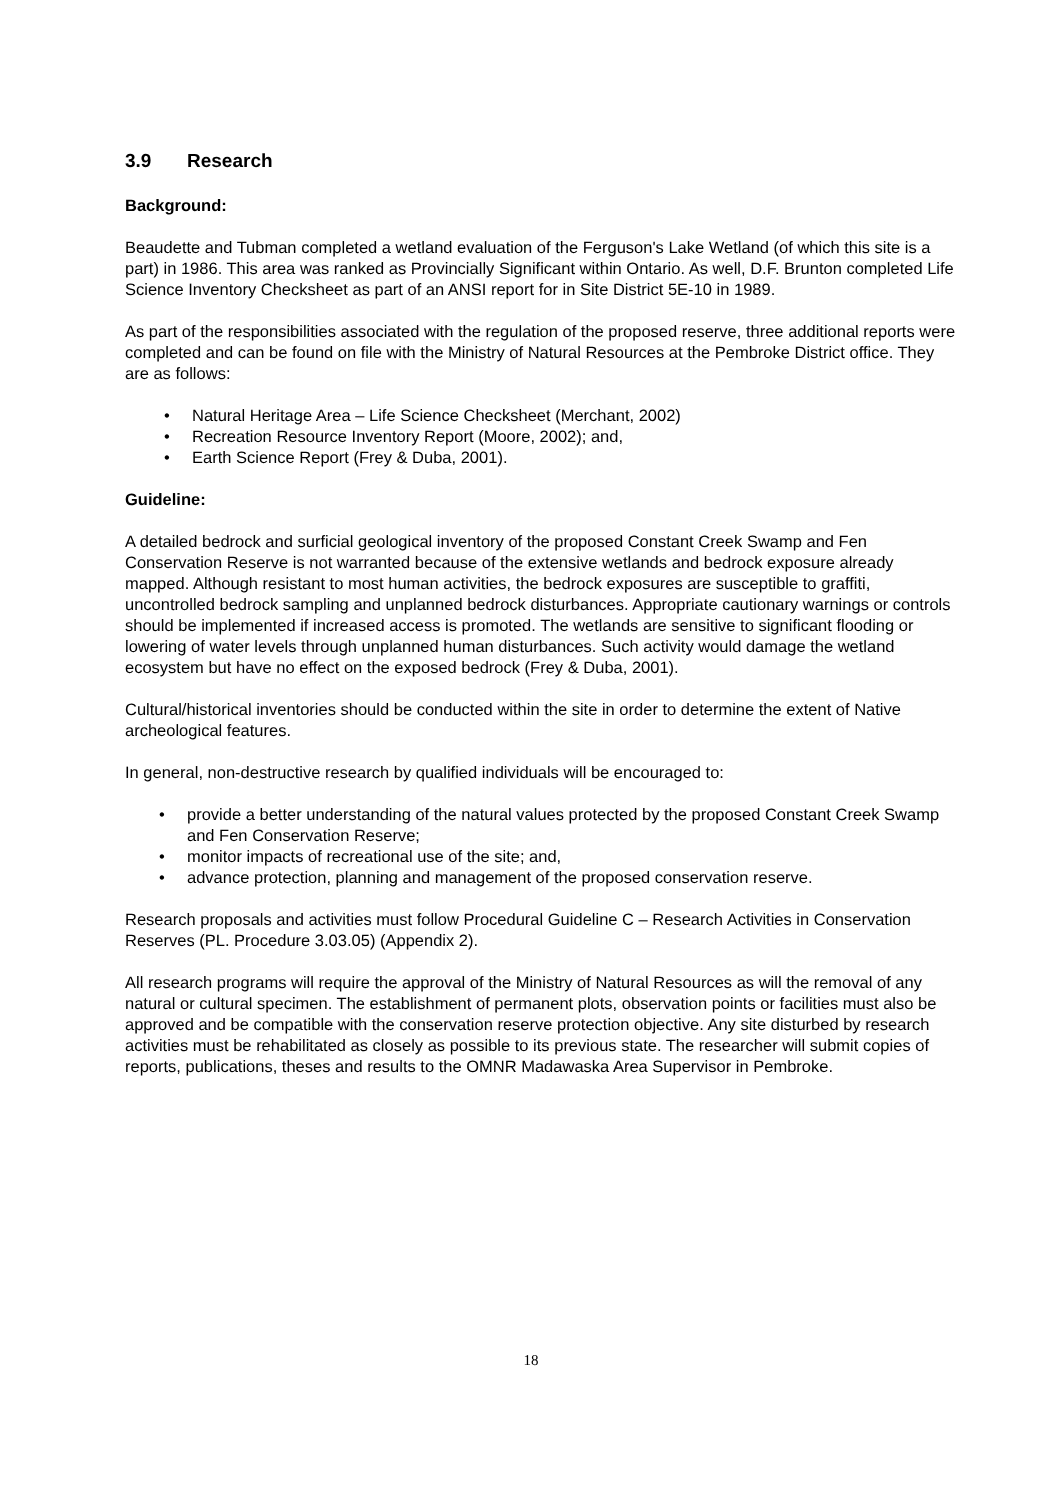3.9 Research
Background:
Beaudette and Tubman completed a wetland evaluation of the Ferguson's Lake Wetland (of which this site is a part) in 1986. This area was ranked as Provincially Significant within Ontario. As well, D.F. Brunton completed Life Science Inventory Checksheet as part of an ANSI report for in Site District 5E-10 in 1989.
As part of the responsibilities associated with the regulation of the proposed reserve, three additional reports were completed and can be found on file with the Ministry of Natural Resources at the Pembroke District office. They are as follows:
• Natural Heritage Area – Life Science Checksheet (Merchant, 2002)
• Recreation Resource Inventory Report (Moore, 2002); and,
• Earth Science Report (Frey & Duba, 2001).
Guideline:
A detailed bedrock and surficial geological inventory of the proposed Constant Creek Swamp and Fen Conservation Reserve is not warranted because of the extensive wetlands and bedrock exposure already mapped. Although resistant to most human activities, the bedrock exposures are susceptible to graffiti, uncontrolled bedrock sampling and unplanned bedrock disturbances. Appropriate cautionary warnings or controls should be implemented if increased access is promoted. The wetlands are sensitive to significant flooding or lowering of water levels through unplanned human disturbances. Such activity would damage the wetland ecosystem but have no effect on the exposed bedrock (Frey & Duba, 2001).
Cultural/historical inventories should be conducted within the site in order to determine the extent of Native archeological features.
In general, non-destructive research by qualified individuals will be encouraged to:
• provide a better understanding of the natural values protected by the proposed Constant Creek Swamp and Fen Conservation Reserve;
• monitor impacts of recreational use of the site; and,
• advance protection, planning and management of the proposed conservation reserve.
Research proposals and activities must follow Procedural Guideline C – Research Activities in Conservation Reserves (PL. Procedure 3.03.05) (Appendix 2).
All research programs will require the approval of the Ministry of Natural Resources as will the removal of any natural or cultural specimen. The establishment of permanent plots, observation points or facilities must also be approved and be compatible with the conservation reserve protection objective. Any site disturbed by research activities must be rehabilitated as closely as possible to its previous state. The researcher will submit copies of reports, publications, theses and results to the OMNR Madawaska Area Supervisor in Pembroke.
18